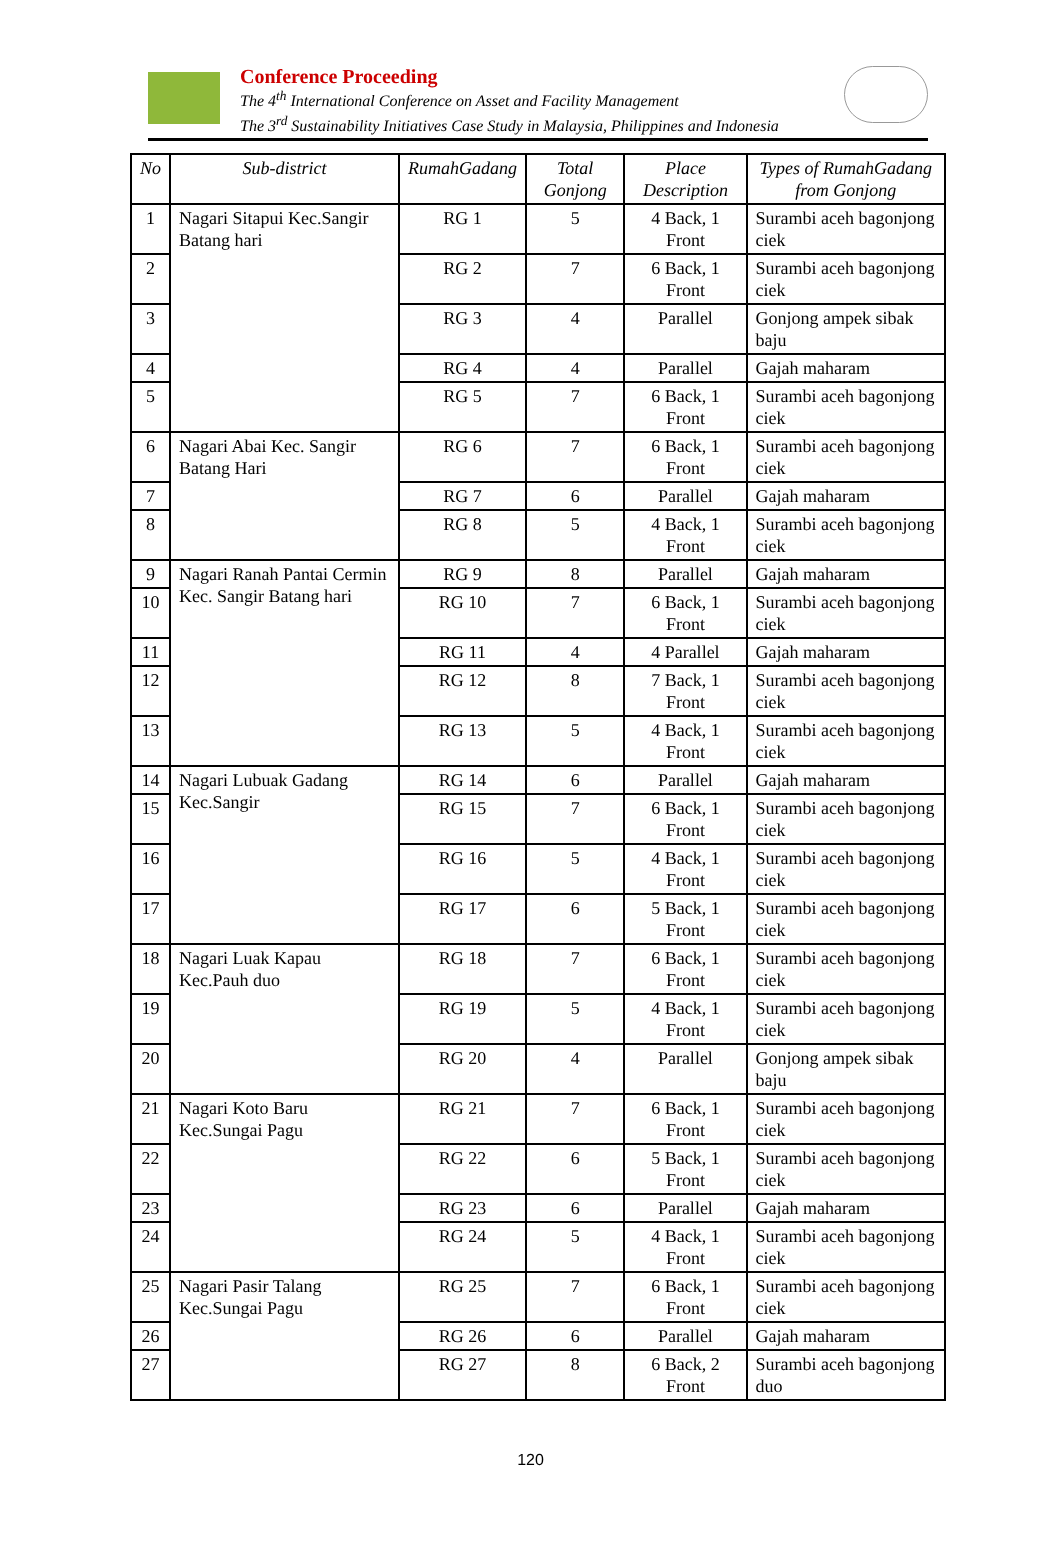Conference Proceeding
The 4<sup>th</sup> International Conference on Asset and Facility Management
The 3<sup>rd</sup> Sustainability Initiatives Case Study in Malaysia, Philippines and Indonesia
| No | Sub-district | RumahGadang | Total Gonjong | Place Description | Types of RumahGadang from Gonjong |
| --- | --- | --- | --- | --- | --- |
| 1 | Nagari Sitapui Kec.Sangir Batang hari | RG 1 | 5 | 4 Back, 1 Front | Surambi aceh bagonjong ciek |
| 2 | | RG 2 | 7 | 6 Back, 1 Front | Surambi aceh bagonjong ciek |
| 3 | | RG 3 | 4 | Parallel | Gonjong ampek sibak baju |
| 4 | | RG 4 | 4 | Parallel | Gajah maharam |
| 5 | | RG 5 | 7 | 6 Back, 1 Front | Surambi aceh bagonjong ciek |
| 6 | Nagari Abai Kec. Sangir Batang Hari | RG 6 | 7 | 6 Back, 1 Front | Surambi aceh bagonjong ciek |
| 7 | | RG 7 | 6 | Parallel | Gajah maharam |
| 8 | | RG 8 | 5 | 4 Back, 1 Front | Surambi aceh bagonjong ciek |
| 9 | Nagari Ranah Pantai Cermin Kec. Sangir Batang hari | RG 9 | 8 | Parallel | Gajah maharam |
| 10 | | RG 10 | 7 | 6 Back, 1 Front | Surambi aceh bagonjong ciek |
| 11 | | RG 11 | 4 | 4 Parallel | Gajah maharam |
| 12 | | RG 12 | 8 | 7 Back, 1 Front | Surambi aceh bagonjong ciek |
| 13 | | RG 13 | 5 | 4 Back, 1 Front | Surambi aceh bagonjong ciek |
| 14 | Nagari Lubuak Gadang Kec.Sangir | RG 14 | 6 | Parallel | Gajah maharam |
| 15 | | RG 15 | 7 | 6 Back, 1 Front | Surambi aceh bagonjong ciek |
| 16 | | RG 16 | 5 | 4 Back, 1 Front | Surambi aceh bagonjong ciek |
| 17 | | RG 17 | 6 | 5 Back, 1 Front | Surambi aceh bagonjong ciek |
| 18 | Nagari Luak Kapau Kec.Pauh duo | RG 18 | 7 | 6 Back, 1 Front | Surambi aceh bagonjong ciek |
| 19 | | RG 19 | 5 | 4 Back, 1 Front | Surambi aceh bagonjong ciek |
| 20 | | RG 20 | 4 | Parallel | Gonjong ampek sibak baju |
| 21 | Nagari Koto Baru Kec.Sungai Pagu | RG 21 | 7 | 6 Back, 1 Front | Surambi aceh bagonjong ciek |
| 22 | | RG 22 | 6 | 5 Back, 1 Front | Surambi aceh bagonjong ciek |
| 23 | | RG 23 | 6 | Parallel | Gajah maharam |
| 24 | | RG 24 | 5 | 4 Back, 1 Front | Surambi aceh bagonjong ciek |
| 25 | Nagari Pasir Talang Kec.Sungai Pagu | RG 25 | 7 | 6 Back, 1 Front | Surambi aceh bagonjong ciek |
| 26 | | RG 26 | 6 | Parallel | Gajah maharam |
| 27 | | RG 27 | 8 | 6 Back, 2 Front | Surambi aceh bagonjong duo |
120